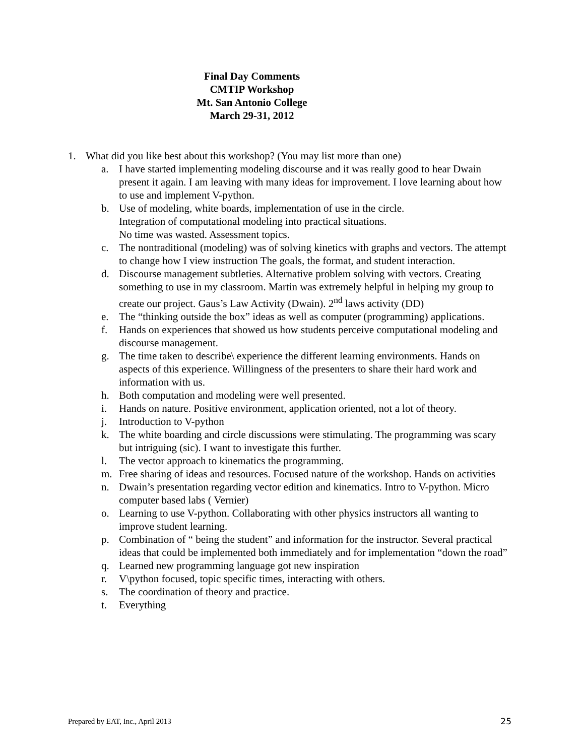Final Day Comments
CMTIP Workshop
Mt. San Antonio College
March 29-31, 2012
1. What did you like best about this workshop? (You may list more than one)
a. I have started implementing modeling discourse and it was really good to hear Dwain present it again. I am leaving with many ideas for improvement. I love learning about how to use and implement V-python.
b. Use of modeling, white boards, implementation of use in the circle.
Integration of computational modeling into practical situations.
No time was wasted. Assessment topics.
c. The nontraditional (modeling) was of solving kinetics with graphs and vectors. The attempt to change how I view instruction The goals, the format, and student interaction.
d. Discourse management subtleties. Alternative problem solving with vectors. Creating something to use in my classroom. Martin was extremely helpful in helping my group to create our project. Gaus’s Law Activity (Dwain). 2<sup>nd</sup> laws activity (DD)
e. The “thinking outside the box” ideas as well as computer (programming) applications.
f. Hands on experiences that showed us how students perceive computational modeling and discourse management.
g. The time taken to describe\ experience the different learning environments. Hands on aspects of this experience. Willingness of the presenters to share their hard work and information with us.
h. Both computation and modeling were well presented.
i. Hands on nature. Positive environment, application oriented, not a lot of theory.
j. Introduction to V-python
k. The white boarding and circle discussions were stimulating. The programming was scary but intriguing (sic). I want to investigate this further.
l. The vector approach to kinematics the programming.
m. Free sharing of ideas and resources. Focused nature of the workshop. Hands on activities
n. Dwain’s presentation regarding vector edition and kinematics. Intro to V-python. Micro computer based labs ( Vernier)
o. Learning to use V-python. Collaborating with other physics instructors all wanting to improve student learning.
p. Combination of “ being the student” and information for the instructor. Several practical ideas that could be implemented both immediately and for implementation “down the road”
q. Learned new programming language got new inspiration
r. V\python focused, topic specific times, interacting with others.
s. The coordination of theory and practice.
t. Everything
Prepared by EAT, Inc., April 2013 25